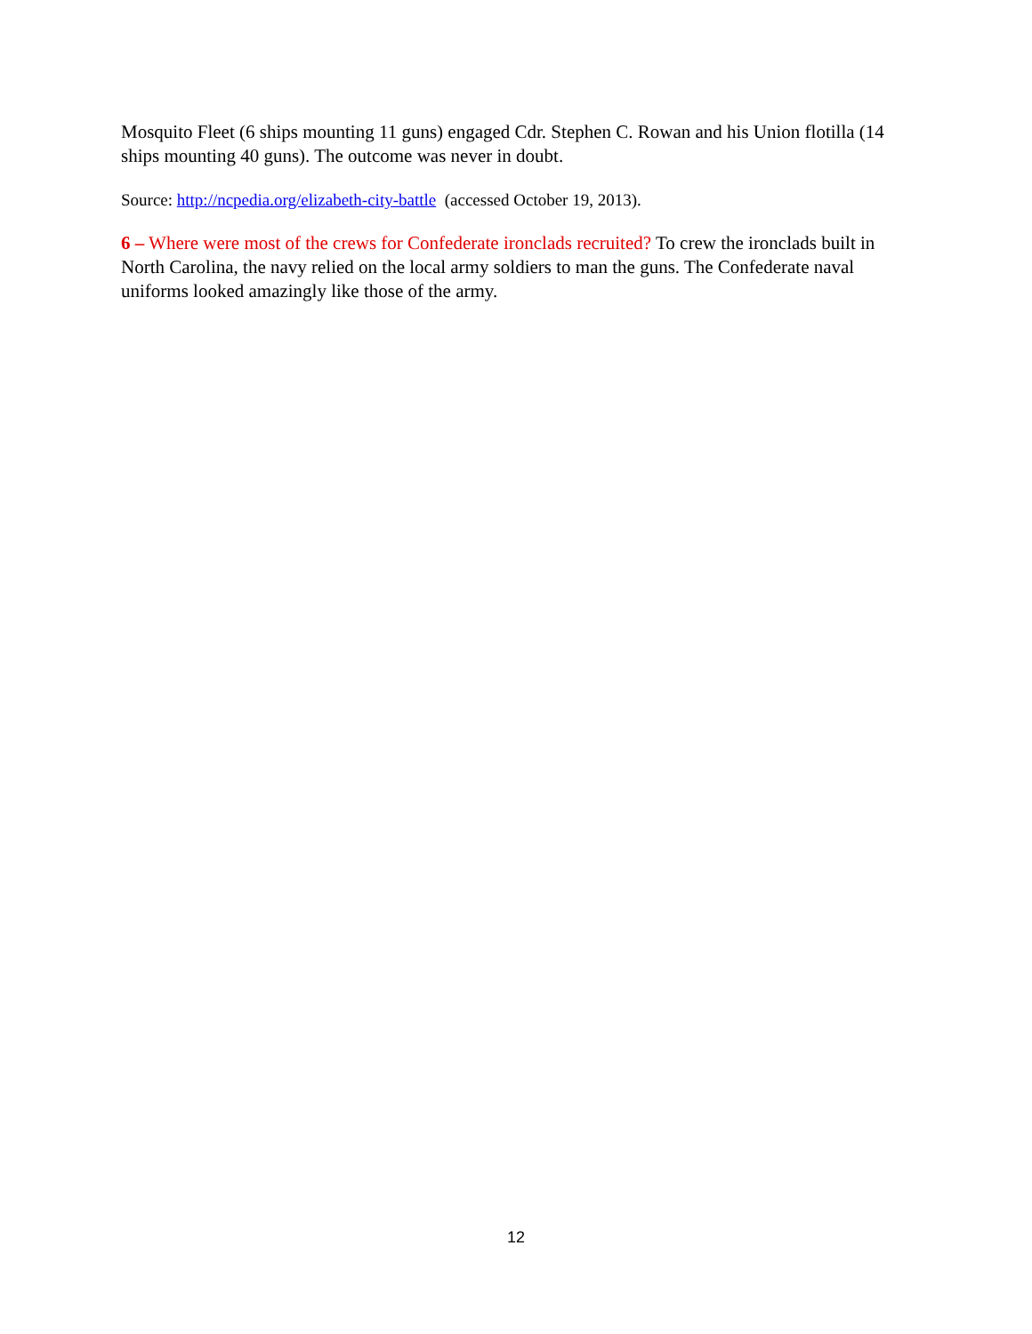Mosquito Fleet (6 ships mounting 11 guns) engaged Cdr. Stephen C. Rowan and his Union flotilla (14 ships mounting 40 guns). The outcome was never in doubt.
Source: http://ncpedia.org/elizabeth-city-battle (accessed October 19, 2013).
6 – Where were most of the crews for Confederate ironclads recruited? To crew the ironclads built in North Carolina, the navy relied on the local army soldiers to man the guns. The Confederate naval uniforms looked amazingly like those of the army.
12